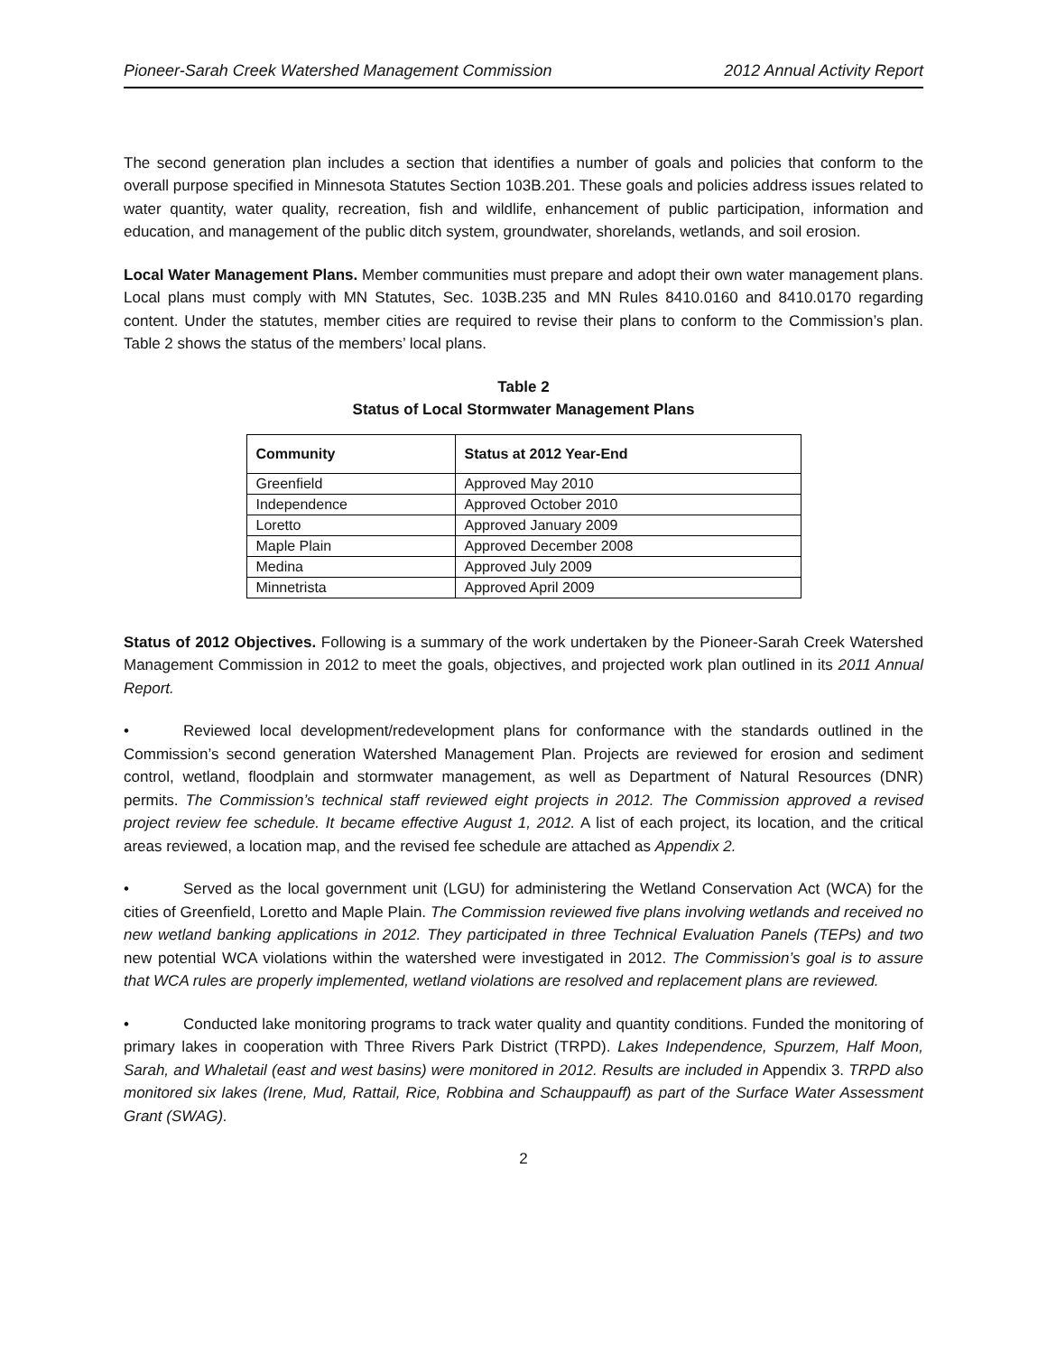Pioneer-Sarah Creek Watershed Management Commission 2012 Annual Activity Report
The second generation plan includes a section that identifies a number of goals and policies that conform to the overall purpose specified in Minnesota Statutes Section 103B.201. These goals and policies address issues related to water quantity, water quality, recreation, fish and wildlife, enhancement of public participation, information and education, and management of the public ditch system, groundwater, shorelands, wetlands, and soil erosion.
Local Water Management Plans. Member communities must prepare and adopt their own water management plans. Local plans must comply with MN Statutes, Sec. 103B.235 and MN Rules 8410.0160 and 8410.0170 regarding content. Under the statutes, member cities are required to revise their plans to conform to the Commission’s plan. Table 2 shows the status of the members’ local plans.
Table 2
Status of Local Stormwater Management Plans
| Community | Status at 2012 Year-End |
| --- | --- |
| Greenfield | Approved May 2010 |
| Independence | Approved October 2010 |
| Loretto | Approved January 2009 |
| Maple Plain | Approved December 2008 |
| Medina | Approved July 2009 |
| Minnetrista | Approved April 2009 |
Status of 2012 Objectives. Following is a summary of the work undertaken by the Pioneer-Sarah Creek Watershed Management Commission in 2012 to meet the goals, objectives, and projected work plan outlined in its 2011 Annual Report.
• Reviewed local development/redevelopment plans for conformance with the standards outlined in the Commission’s second generation Watershed Management Plan. Projects are reviewed for erosion and sediment control, wetland, floodplain and stormwater management, as well as Department of Natural Resources (DNR) permits. The Commission’s technical staff reviewed eight projects in 2012. The Commission approved a revised project review fee schedule. It became effective August 1, 2012. A list of each project, its location, and the critical areas reviewed, a location map, and the revised fee schedule are attached as Appendix 2.
• Served as the local government unit (LGU) for administering the Wetland Conservation Act (WCA) for the cities of Greenfield, Loretto and Maple Plain. The Commission reviewed five plans involving wetlands and received no new wetland banking applications in 2012. They participated in three Technical Evaluation Panels (TEPs) and two new potential WCA violations within the watershed were investigated in 2012. The Commission’s goal is to assure that WCA rules are properly implemented, wetland violations are resolved and replacement plans are reviewed.
• Conducted lake monitoring programs to track water quality and quantity conditions. Funded the monitoring of primary lakes in cooperation with Three Rivers Park District (TRPD). Lakes Independence, Spurzem, Half Moon, Sarah, and Whaletail (east and west basins) were monitored in 2012. Results are included in Appendix 3. TRPD also monitored six lakes (Irene, Mud, Rattail, Rice, Robbina and Schauppauff) as part of the Surface Water Assessment Grant (SWAG).
2